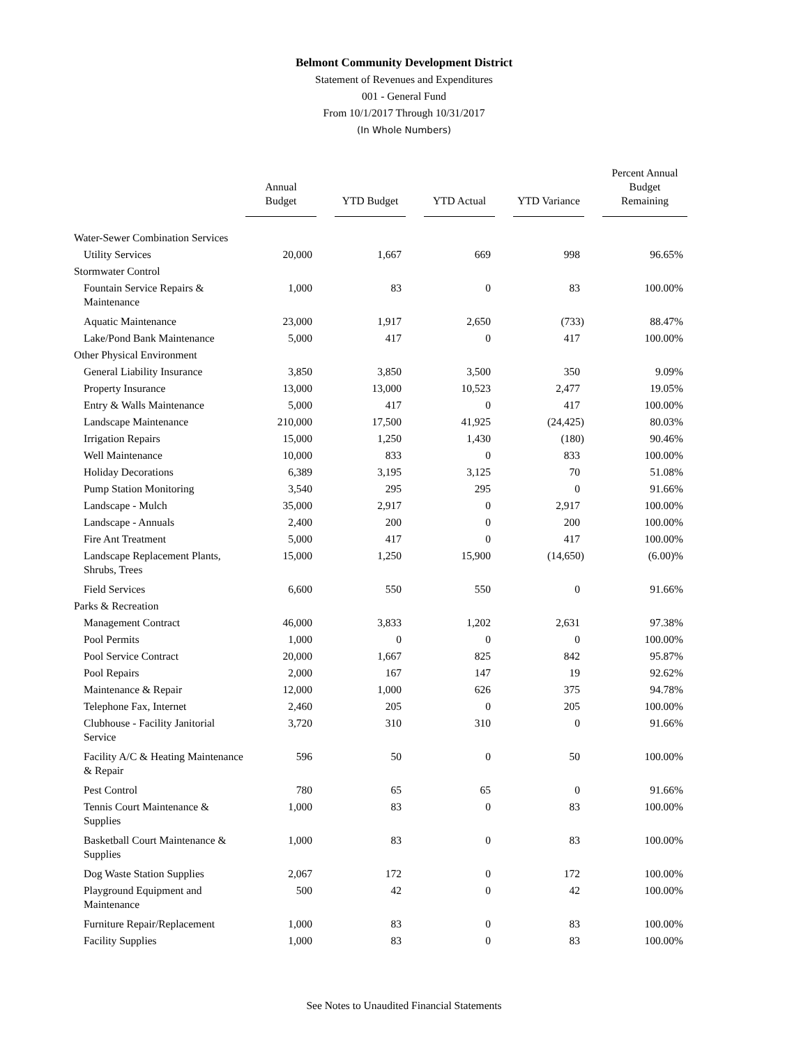Belmont Community Development District
Statement of Revenues and Expenditures
001 - General Fund
From 10/1/2017 Through 10/31/2017
(In Whole Numbers)
| | Annual Budget | | YTD Budget | | YTD Actual | | YTD Variance | | Percent Annual Budget Remaining |
| --- | --- | --- | --- | --- | --- | --- | --- | --- | --- |
| Water-Sewer Combination Services | | | | | | | | | |
| Utility Services | 20,000 | | 1,667 | | 669 | | 998 | | 96.65% |
| Stormwater Control | | | | | | | | | |
| Fountain Service Repairs & Maintenance | 1,000 | | 83 | | 0 | | 83 | | 100.00% |
| Aquatic Maintenance | 23,000 | | 1,917 | | 2,650 | | (733) | | 88.47% |
| Lake/Pond Bank Maintenance | 5,000 | | 417 | | 0 | | 417 | | 100.00% |
| Other Physical Environment | | | | | | | | | |
| General Liability Insurance | 3,850 | | 3,850 | | 3,500 | | 350 | | 9.09% |
| Property Insurance | 13,000 | | 13,000 | | 10,523 | | 2,477 | | 19.05% |
| Entry & Walls Maintenance | 5,000 | | 417 | | 0 | | 417 | | 100.00% |
| Landscape Maintenance | 210,000 | | 17,500 | | 41,925 | | (24,425) | | 80.03% |
| Irrigation Repairs | 15,000 | | 1,250 | | 1,430 | | (180) | | 90.46% |
| Well Maintenance | 10,000 | | 833 | | 0 | | 833 | | 100.00% |
| Holiday Decorations | 6,389 | | 3,195 | | 3,125 | | 70 | | 51.08% |
| Pump Station Monitoring | 3,540 | | 295 | | 295 | | 0 | | 91.66% |
| Landscape - Mulch | 35,000 | | 2,917 | | 0 | | 2,917 | | 100.00% |
| Landscape - Annuals | 2,400 | | 200 | | 0 | | 200 | | 100.00% |
| Fire Ant Treatment | 5,000 | | 417 | | 0 | | 417 | | 100.00% |
| Landscape Replacement Plants, Shrubs, Trees | 15,000 | | 1,250 | | 15,900 | | (14,650) | | (6.00)% |
| Field Services | 6,600 | | 550 | | 550 | | 0 | | 91.66% |
| Parks & Recreation | | | | | | | | | |
| Management Contract | 46,000 | | 3,833 | | 1,202 | | 2,631 | | 97.38% |
| Pool Permits | 1,000 | | 0 | | 0 | | 0 | | 100.00% |
| Pool Service Contract | 20,000 | | 1,667 | | 825 | | 842 | | 95.87% |
| Pool Repairs | 2,000 | | 167 | | 147 | | 19 | | 92.62% |
| Maintenance & Repair | 12,000 | | 1,000 | | 626 | | 375 | | 94.78% |
| Telephone Fax, Internet | 2,460 | | 205 | | 0 | | 205 | | 100.00% |
| Clubhouse - Facility Janitorial Service | 3,720 | | 310 | | 310 | | 0 | | 91.66% |
| Facility A/C & Heating Maintenance & Repair | 596 | | 50 | | 0 | | 50 | | 100.00% |
| Pest Control | 780 | | 65 | | 65 | | 0 | | 91.66% |
| Tennis Court Maintenance & Supplies | 1,000 | | 83 | | 0 | | 83 | | 100.00% |
| Basketball Court Maintenance & Supplies | 1,000 | | 83 | | 0 | | 83 | | 100.00% |
| Dog Waste Station Supplies | 2,067 | | 172 | | 0 | | 172 | | 100.00% |
| Playground Equipment and Maintenance | 500 | | 42 | | 0 | | 42 | | 100.00% |
| Furniture Repair/Replacement | 1,000 | | 83 | | 0 | | 83 | | 100.00% |
| Facility Supplies | 1,000 | | 83 | | 0 | | 83 | | 100.00% |
See Notes to Unaudited Financial Statements